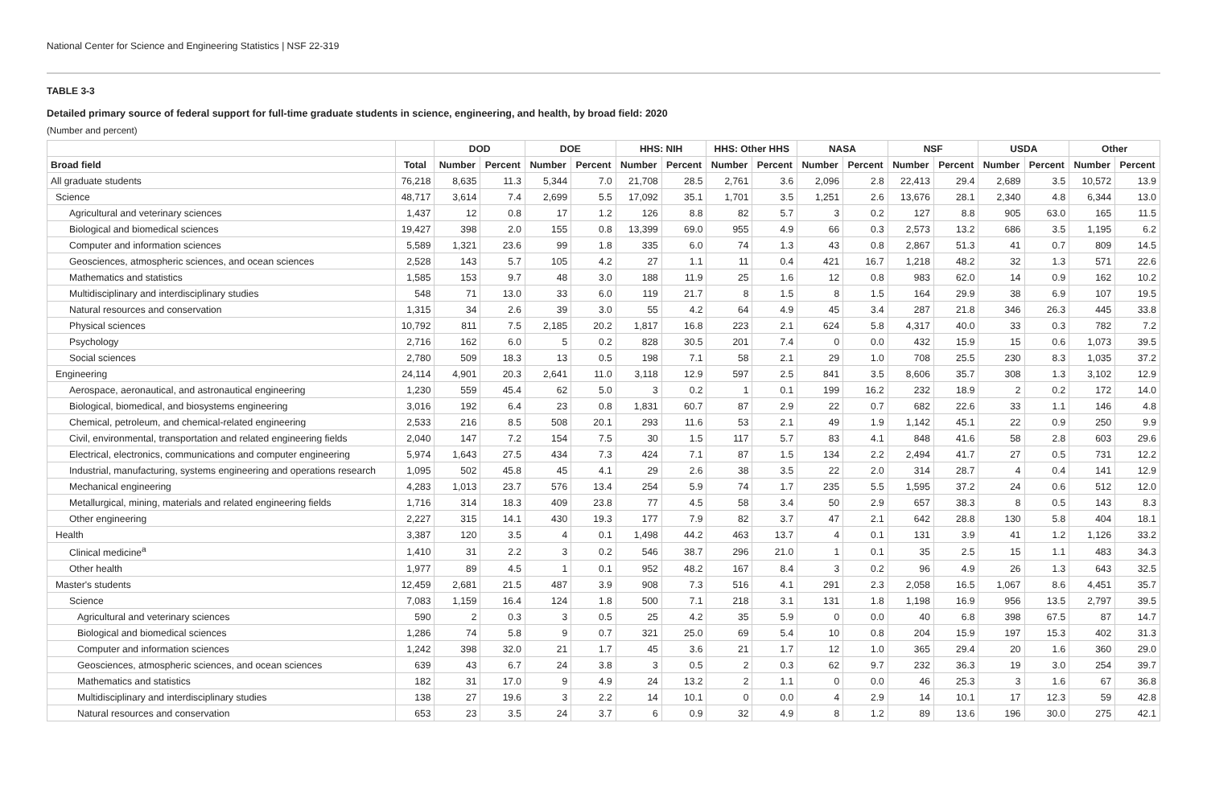National Center for Science and Engineering Statistics | NSF 22-319
TABLE 3-3
Detailed primary source of federal support for full-time graduate students in science, engineering, and health, by broad field: 2020
(Number and percent)
| | | DOD | | DOE | | HHS: NIH | | HHS: Other HHS | | NASA | | NSF | | USDA | | Other | |
| --- | --- | --- | --- | --- | --- | --- | --- | --- | --- | --- | --- | --- | --- | --- | --- | --- | --- |
| Broad field | Total | Number | Percent | Number | Percent | Number | Percent | Number | Percent | Number | Percent | Number | Percent | Number | Percent | Number | Percent |
| All graduate students | 76,218 | 8,635 | 11.3 | 5,344 | 7.0 | 21,708 | 28.5 | 2,761 | 3.6 | 2,096 | 2.8 | 22,413 | 29.4 | 2,689 | 3.5 | 10,572 | 13.9 |
| Science | 48,717 | 3,614 | 7.4 | 2,699 | 5.5 | 17,092 | 35.1 | 1,701 | 3.5 | 1,251 | 2.6 | 13,676 | 28.1 | 2,340 | 4.8 | 6,344 | 13.0 |
| Agricultural and veterinary sciences | 1,437 | 12 | 0.8 | 17 | 1.2 | 126 | 8.8 | 82 | 5.7 | 3 | 0.2 | 127 | 8.8 | 905 | 63.0 | 165 | 11.5 |
| Biological and biomedical sciences | 19,427 | 398 | 2.0 | 155 | 0.8 | 13,399 | 69.0 | 955 | 4.9 | 66 | 0.3 | 2,573 | 13.2 | 686 | 3.5 | 1,195 | 6.2 |
| Computer and information sciences | 5,589 | 1,321 | 23.6 | 99 | 1.8 | 335 | 6.0 | 74 | 1.3 | 43 | 0.8 | 2,867 | 51.3 | 41 | 0.7 | 809 | 14.5 |
| Geosciences, atmospheric sciences, and ocean sciences | 2,528 | 143 | 5.7 | 105 | 4.2 | 27 | 1.1 | 11 | 0.4 | 421 | 16.7 | 1,218 | 48.2 | 32 | 1.3 | 571 | 22.6 |
| Mathematics and statistics | 1,585 | 153 | 9.7 | 48 | 3.0 | 188 | 11.9 | 25 | 1.6 | 12 | 0.8 | 983 | 62.0 | 14 | 0.9 | 162 | 10.2 |
| Multidisciplinary and interdisciplinary studies | 548 | 71 | 13.0 | 33 | 6.0 | 119 | 21.7 | 8 | 1.5 | 8 | 1.5 | 164 | 29.9 | 38 | 6.9 | 107 | 19.5 |
| Natural resources and conservation | 1,315 | 34 | 2.6 | 39 | 3.0 | 55 | 4.2 | 64 | 4.9 | 45 | 3.4 | 287 | 21.8 | 346 | 26.3 | 445 | 33.8 |
| Physical sciences | 10,792 | 811 | 7.5 | 2,185 | 20.2 | 1,817 | 16.8 | 223 | 2.1 | 624 | 5.8 | 4,317 | 40.0 | 33 | 0.3 | 782 | 7.2 |
| Psychology | 2,716 | 162 | 6.0 | 5 | 0.2 | 828 | 30.5 | 201 | 7.4 | 0 | 0.0 | 432 | 15.9 | 15 | 0.6 | 1,073 | 39.5 |
| Social sciences | 2,780 | 509 | 18.3 | 13 | 0.5 | 198 | 7.1 | 58 | 2.1 | 29 | 1.0 | 708 | 25.5 | 230 | 8.3 | 1,035 | 37.2 |
| Engineering | 24,114 | 4,901 | 20.3 | 2,641 | 11.0 | 3,118 | 12.9 | 597 | 2.5 | 841 | 3.5 | 8,606 | 35.7 | 308 | 1.3 | 3,102 | 12.9 |
| Aerospace, aeronautical, and astronautical engineering | 1,230 | 559 | 45.4 | 62 | 5.0 | 3 | 0.2 | 1 | 0.1 | 199 | 16.2 | 232 | 18.9 | 2 | 0.2 | 172 | 14.0 |
| Biological, biomedical, and biosystems engineering | 3,016 | 192 | 6.4 | 23 | 0.8 | 1,831 | 60.7 | 87 | 2.9 | 22 | 0.7 | 682 | 22.6 | 33 | 1.1 | 146 | 4.8 |
| Chemical, petroleum, and chemical-related engineering | 2,533 | 216 | 8.5 | 508 | 20.1 | 293 | 11.6 | 53 | 2.1 | 49 | 1.9 | 1,142 | 45.1 | 22 | 0.9 | 250 | 9.9 |
| Civil, environmental, transportation and related engineering fields | 2,040 | 147 | 7.2 | 154 | 7.5 | 30 | 1.5 | 117 | 5.7 | 83 | 4.1 | 848 | 41.6 | 58 | 2.8 | 603 | 29.6 |
| Electrical, electronics, communications and computer engineering | 5,974 | 1,643 | 27.5 | 434 | 7.3 | 424 | 7.1 | 87 | 1.5 | 134 | 2.2 | 2,494 | 41.7 | 27 | 0.5 | 731 | 12.2 |
| Industrial, manufacturing, systems engineering and operations research | 1,095 | 502 | 45.8 | 45 | 4.1 | 29 | 2.6 | 38 | 3.5 | 22 | 2.0 | 314 | 28.7 | 4 | 0.4 | 141 | 12.9 |
| Mechanical engineering | 4,283 | 1,013 | 23.7 | 576 | 13.4 | 254 | 5.9 | 74 | 1.7 | 235 | 5.5 | 1,595 | 37.2 | 24 | 0.6 | 512 | 12.0 |
| Metallurgical, mining, materials and related engineering fields | 1,716 | 314 | 18.3 | 409 | 23.8 | 77 | 4.5 | 58 | 3.4 | 50 | 2.9 | 657 | 38.3 | 8 | 0.5 | 143 | 8.3 |
| Other engineering | 2,227 | 315 | 14.1 | 430 | 19.3 | 177 | 7.9 | 82 | 3.7 | 47 | 2.1 | 642 | 28.8 | 130 | 5.8 | 404 | 18.1 |
| Health | 3,387 | 120 | 3.5 | 4 | 0.1 | 1,498 | 44.2 | 463 | 13.7 | 4 | 0.1 | 131 | 3.9 | 41 | 1.2 | 1,126 | 33.2 |
| Clinical medicine<sup>a</sup> | 1,410 | 31 | 2.2 | 3 | 0.2 | 546 | 38.7 | 296 | 21.0 | 1 | 0.1 | 35 | 2.5 | 15 | 1.1 | 483 | 34.3 |
| Other health | 1,977 | 89 | 4.5 | 1 | 0.1 | 952 | 48.2 | 167 | 8.4 | 3 | 0.2 | 96 | 4.9 | 26 | 1.3 | 643 | 32.5 |
| Master's students | 12,459 | 2,681 | 21.5 | 487 | 3.9 | 908 | 7.3 | 516 | 4.1 | 291 | 2.3 | 2,058 | 16.5 | 1,067 | 8.6 | 4,451 | 35.7 |
| Science | 7,083 | 1,159 | 16.4 | 124 | 1.8 | 500 | 7.1 | 218 | 3.1 | 131 | 1.8 | 1,198 | 16.9 | 956 | 13.5 | 2,797 | 39.5 |
| Agricultural and veterinary sciences | 590 | 2 | 0.3 | 3 | 0.5 | 25 | 4.2 | 35 | 5.9 | 0 | 0.0 | 40 | 6.8 | 398 | 67.5 | 87 | 14.7 |
| Biological and biomedical sciences | 1,286 | 74 | 5.8 | 9 | 0.7 | 321 | 25.0 | 69 | 5.4 | 10 | 0.8 | 204 | 15.9 | 197 | 15.3 | 402 | 31.3 |
| Computer and information sciences | 1,242 | 398 | 32.0 | 21 | 1.7 | 45 | 3.6 | 21 | 1.7 | 12 | 1.0 | 365 | 29.4 | 20 | 1.6 | 360 | 29.0 |
| Geosciences, atmospheric sciences, and ocean sciences | 639 | 43 | 6.7 | 24 | 3.8 | 3 | 0.5 | 2 | 0.3 | 62 | 9.7 | 232 | 36.3 | 19 | 3.0 | 254 | 39.7 |
| Mathematics and statistics | 182 | 31 | 17.0 | 9 | 4.9 | 24 | 13.2 | 2 | 1.1 | 0 | 0.0 | 46 | 25.3 | 3 | 1.6 | 67 | 36.8 |
| Multidisciplinary and interdisciplinary studies | 138 | 27 | 19.6 | 3 | 2.2 | 14 | 10.1 | 0 | 0.0 | 4 | 2.9 | 14 | 10.1 | 17 | 12.3 | 59 | 42.8 |
| Natural resources and conservation | 653 | 23 | 3.5 | 24 | 3.7 | 6 | 0.9 | 32 | 4.9 | 8 | 1.2 | 89 | 13.6 | 196 | 30.0 | 275 | 42.1 |